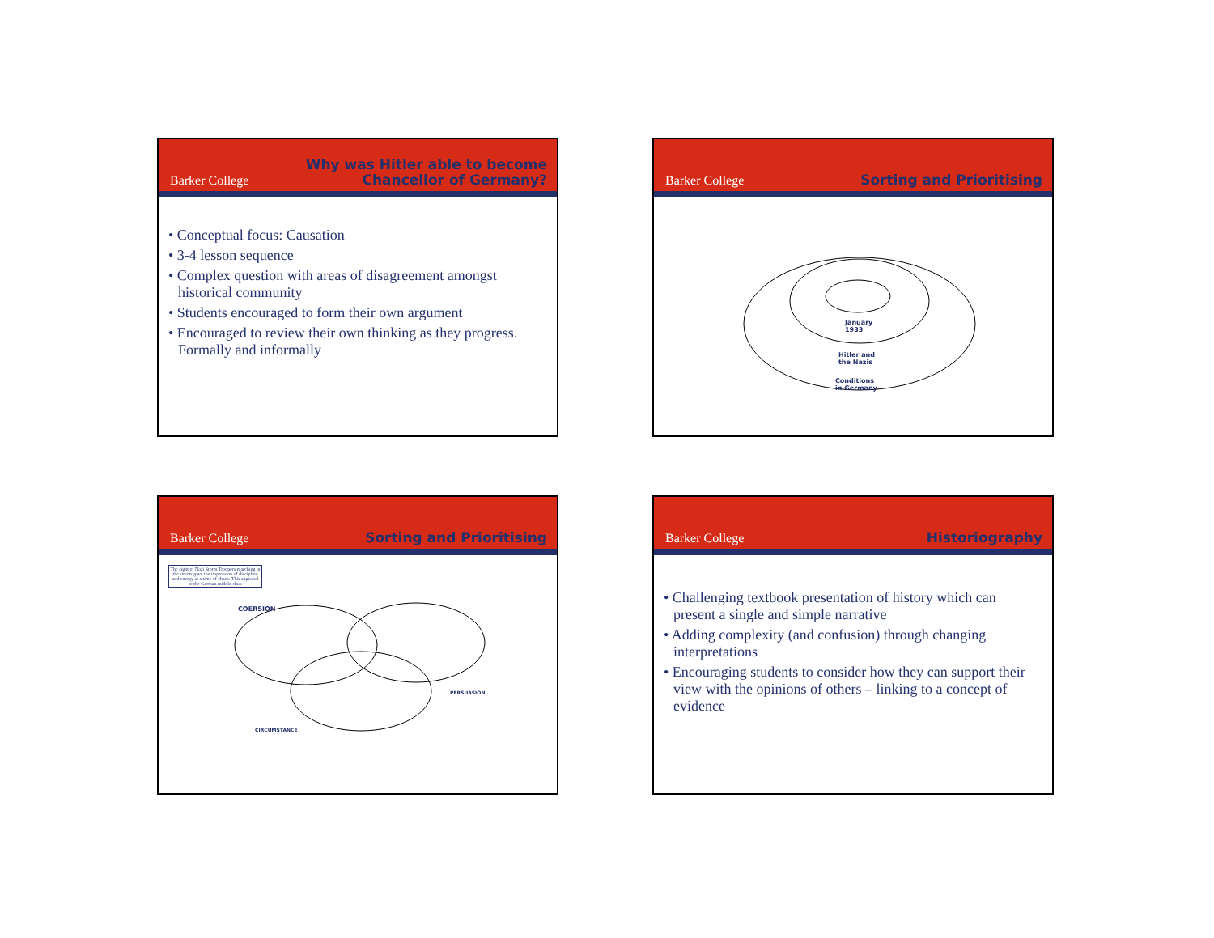Barker College
Why was Hitler able to become
Chancellor of Germany?
• Conceptual focus: Causation
• 3-4 lesson sequence
• Complex question with areas of disagreement amongst historical community
• Students encouraged to form their own argument
• Encouraged to review their own thinking as they progress. Formally and informally
Barker College
Sorting and Prioritising
January
1933
Hitler and
the Nazis
Conditions
in Germany
Barker College
Sorting and Prioritising
The sight of Nazi Storm Troopers marching in the streets gave the impression of discipline and energy at a time of chaos. This appealed to the German middle class
COERSION
PERSUASION
CIRCUMSTANCE
Barker College
Historiography
• Challenging textbook presentation of history which can present a single and simple narrative
• Adding complexity (and confusion) through changing interpretations
• Encouraging students to consider how they can support their view with the opinions of others – linking to a concept of evidence